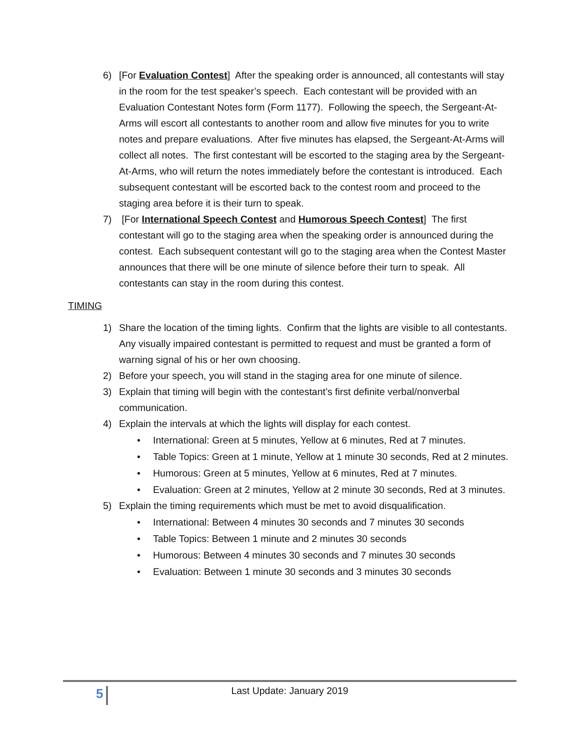6) [For Evaluation Contest] After the speaking order is announced, all contestants will stay in the room for the test speaker’s speech. Each contestant will be provided with an Evaluation Contestant Notes form (Form 1177). Following the speech, the Sergeant-At-Arms will escort all contestants to another room and allow five minutes for you to write notes and prepare evaluations. After five minutes has elapsed, the Sergeant-At-Arms will collect all notes. The first contestant will be escorted to the staging area by the Sergeant-At-Arms, who will return the notes immediately before the contestant is introduced. Each subsequent contestant will be escorted back to the contest room and proceed to the staging area before it is their turn to speak.
7) [For International Speech Contest and Humorous Speech Contest] The first contestant will go to the staging area when the speaking order is announced during the contest. Each subsequent contestant will go to the staging area when the Contest Master announces that there will be one minute of silence before their turn to speak. All contestants can stay in the room during this contest.
TIMING
1) Share the location of the timing lights. Confirm that the lights are visible to all contestants. Any visually impaired contestant is permitted to request and must be granted a form of warning signal of his or her own choosing.
2) Before your speech, you will stand in the staging area for one minute of silence.
3) Explain that timing will begin with the contestant’s first definite verbal/nonverbal communication.
4) Explain the intervals at which the lights will display for each contest.
• International: Green at 5 minutes, Yellow at 6 minutes, Red at 7 minutes.
• Table Topics: Green at 1 minute, Yellow at 1 minute 30 seconds, Red at 2 minutes.
• Humorous: Green at 5 minutes, Yellow at 6 minutes, Red at 7 minutes.
• Evaluation: Green at 2 minutes, Yellow at 2 minute 30 seconds, Red at 3 minutes.
5) Explain the timing requirements which must be met to avoid disqualification.
• International: Between 4 minutes 30 seconds and 7 minutes 30 seconds
• Table Topics: Between 1 minute and 2 minutes 30 seconds
• Humorous: Between 4 minutes 30 seconds and 7 minutes 30 seconds
• Evaluation: Between 1 minute 30 seconds and 3 minutes 30 seconds
5
Last Update: January 2019